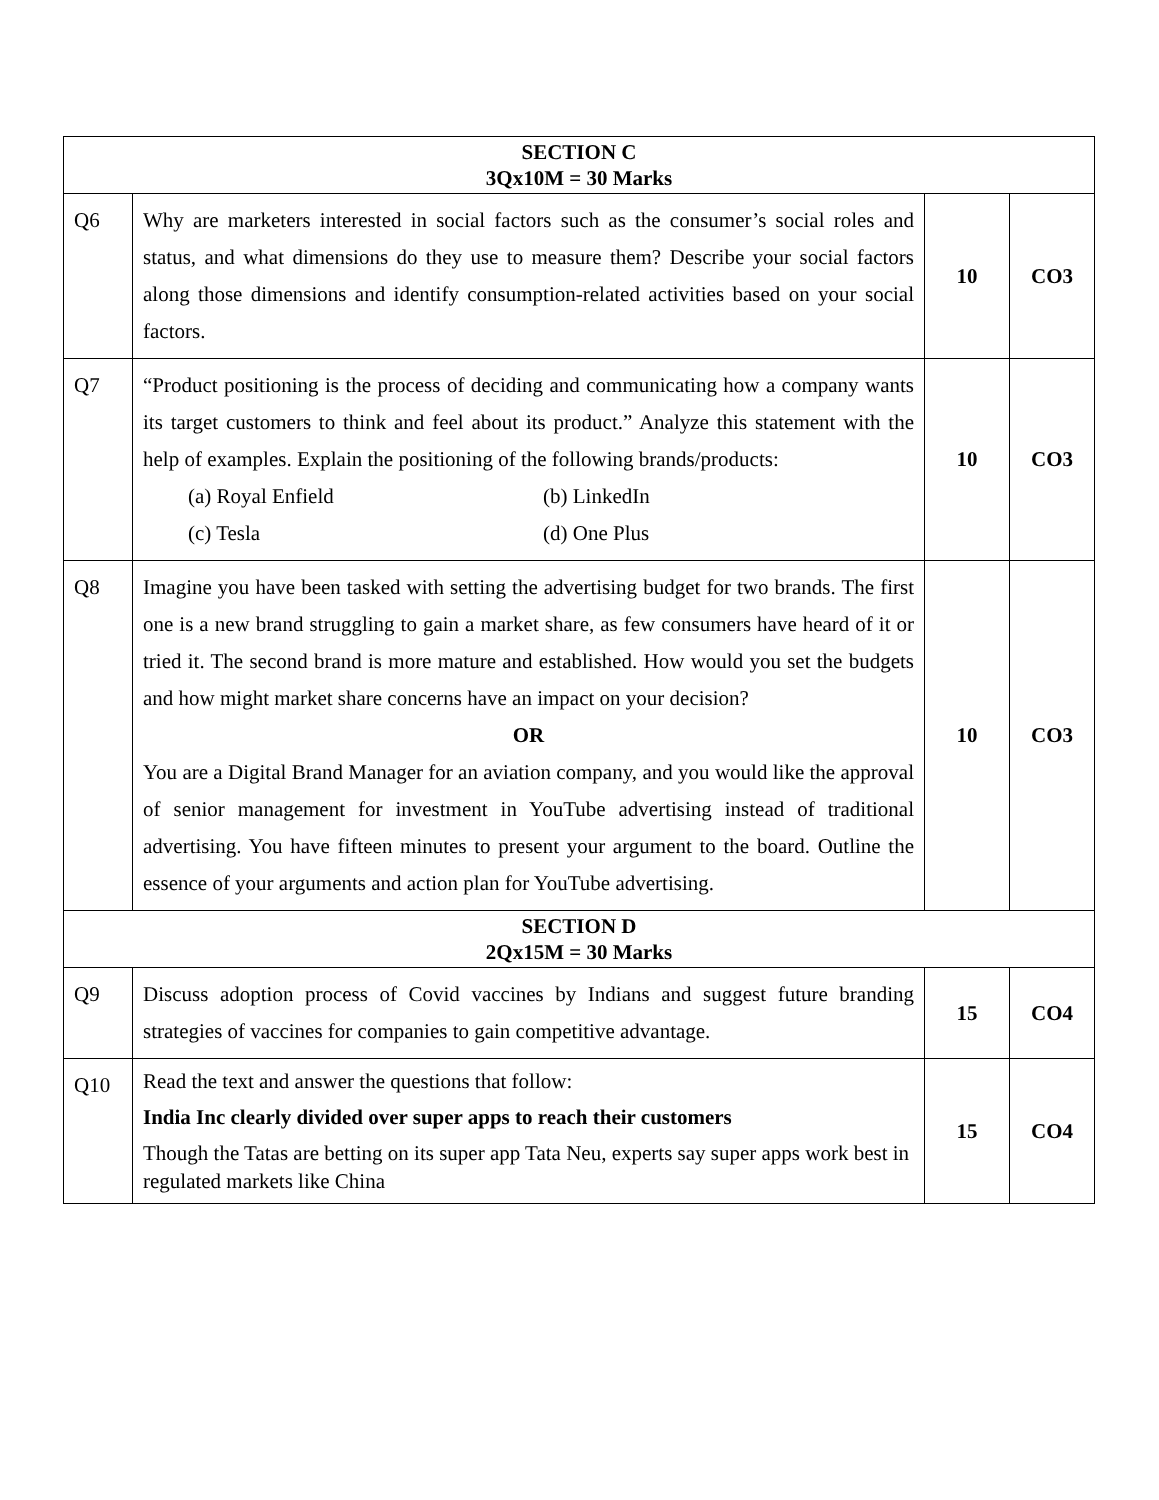| SECTION C 3Qx10M = 30 Marks | | | |
| Q6 | Why are marketers interested in social factors such as the consumer’s social roles and status, and what dimensions do they use to measure them? Describe your social factors along those dimensions and identify consumption-related activities based on your social factors. | 10 | CO3 |
| Q7 | “Product positioning is the process of deciding and communicating how a company wants its target customers to think and feel about its product.” Analyze this statement with the help of examples. Explain the positioning of the following brands/products: (a) Royal Enfield (b) LinkedIn (c) Tesla (d) One Plus | 10 | CO3 |
| Q8 | Imagine you have been tasked with setting the advertising budget for two brands. The first one is a new brand struggling to gain a market share, as few consumers have heard of it or tried it. The second brand is more mature and established. How would you set the budgets and how might market share concerns have an impact on your decision? OR You are a Digital Brand Manager for an aviation company, and you would like the approval of senior management for investment in YouTube advertising instead of traditional advertising. You have fifteen minutes to present your argument to the board. Outline the essence of your arguments and action plan for YouTube advertising. | 10 | CO3 |
| SECTION D 2Qx15M = 30 Marks | | | |
| Q9 | Discuss adoption process of Covid vaccines by Indians and suggest future branding strategies of vaccines for companies to gain competitive advantage. | 15 | CO4 |
| Q10 | Read the text and answer the questions that follow: India Inc clearly divided over super apps to reach their customers Though the Tatas are betting on its super app Tata Neu, experts say super apps work best in regulated markets like China | 15 | CO4 |